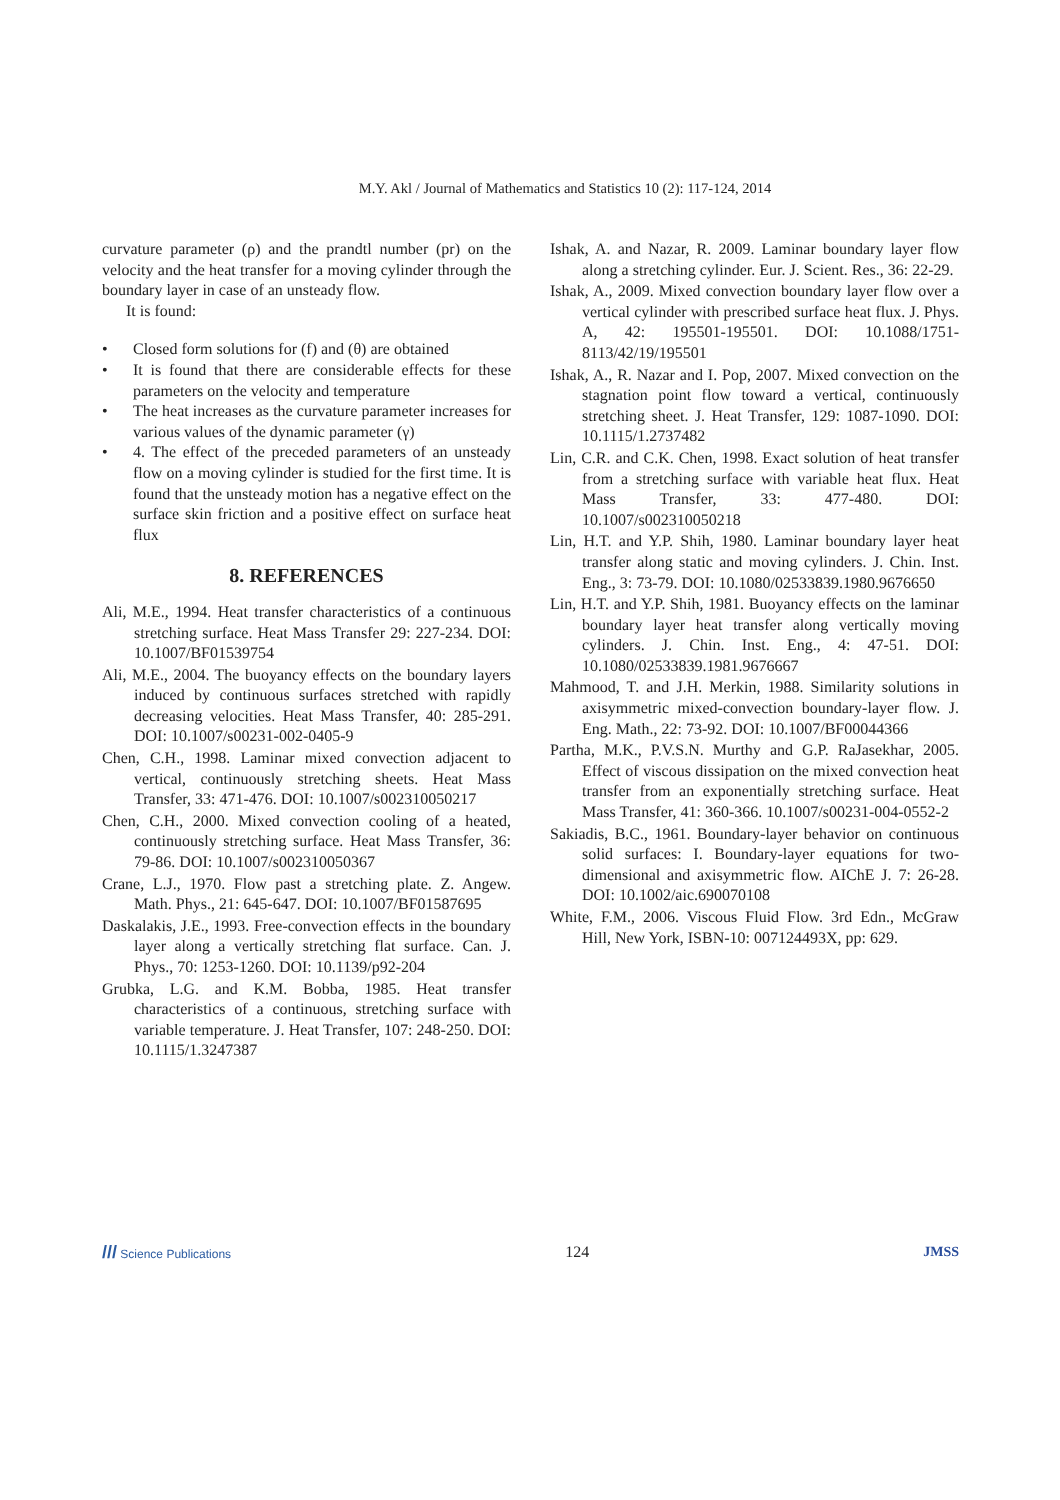M.Y. Akl / Journal of Mathematics and Statistics 10 (2): 117-124, 2014
curvature parameter (ρ) and the prandtl number (pr) on the velocity and the heat transfer for a moving cylinder through the boundary layer in case of an unsteady flow.
It is found:
• Closed form solutions for (f) and (θ) are obtained
• It is found that there are considerable effects for these parameters on the velocity and temperature
• The heat increases as the curvature parameter increases for various values of the dynamic parameter (γ)
• 4. The effect of the preceded parameters of an unsteady flow on a moving cylinder is studied for the first time. It is found that the unsteady motion has a negative effect on the surface skin friction and a positive effect on surface heat flux
8. REFERENCES
Ali, M.E., 1994. Heat transfer characteristics of a continuous stretching surface. Heat Mass Transfer 29: 227-234. DOI: 10.1007/BF01539754
Ali, M.E., 2004. The buoyancy effects on the boundary layers induced by continuous surfaces stretched with rapidly decreasing velocities. Heat Mass Transfer, 40: 285-291. DOI: 10.1007/s00231-002-0405-9
Chen, C.H., 1998. Laminar mixed convection adjacent to vertical, continuously stretching sheets. Heat Mass Transfer, 33: 471-476. DOI: 10.1007/s002310050217
Chen, C.H., 2000. Mixed convection cooling of a heated, continuously stretching surface. Heat Mass Transfer, 36: 79-86. DOI: 10.1007/s002310050367
Crane, L.J., 1970. Flow past a stretching plate. Z. Angew. Math. Phys., 21: 645-647. DOI: 10.1007/BF01587695
Daskalakis, J.E., 1993. Free-convection effects in the boundary layer along a vertically stretching flat surface. Can. J. Phys., 70: 1253-1260. DOI: 10.1139/p92-204
Grubka, L.G. and K.M. Bobba, 1985. Heat transfer characteristics of a continuous, stretching surface with variable temperature. J. Heat Transfer, 107: 248-250. DOI: 10.1115/1.3247387
Ishak, A. and Nazar, R. 2009. Laminar boundary layer flow along a stretching cylinder. Eur. J. Scient. Res., 36: 22-29.
Ishak, A., 2009. Mixed convection boundary layer flow over a vertical cylinder with prescribed surface heat flux. J. Phys. A, 42: 195501-195501. DOI: 10.1088/1751-8113/42/19/195501
Ishak, A., R. Nazar and I. Pop, 2007. Mixed convection on the stagnation point flow toward a vertical, continuously stretching sheet. J. Heat Transfer, 129: 1087-1090. DOI: 10.1115/1.2737482
Lin, C.R. and C.K. Chen, 1998. Exact solution of heat transfer from a stretching surface with variable heat flux. Heat Mass Transfer, 33: 477-480. DOI: 10.1007/s002310050218
Lin, H.T. and Y.P. Shih, 1980. Laminar boundary layer heat transfer along static and moving cylinders. J. Chin. Inst. Eng., 3: 73-79. DOI: 10.1080/02533839.1980.9676650
Lin, H.T. and Y.P. Shih, 1981. Buoyancy effects on the laminar boundary layer heat transfer along vertically moving cylinders. J. Chin. Inst. Eng., 4: 47-51. DOI: 10.1080/02533839.1981.9676667
Mahmood, T. and J.H. Merkin, 1988. Similarity solutions in axisymmetric mixed-convection boundary-layer flow. J. Eng. Math., 22: 73-92. DOI: 10.1007/BF00044366
Partha, M.K., P.V.S.N. Murthy and G.P. RaJasekhar, 2005. Effect of viscous dissipation on the mixed convection heat transfer from an exponentially stretching surface. Heat Mass Transfer, 41: 360-366. 10.1007/s00231-004-0552-2
Sakiadis, B.C., 1961. Boundary-layer behavior on continuous solid surfaces: I. Boundary-layer equations for two-dimensional and axisymmetric flow. AIChE J. 7: 26-28. DOI: 10.1002/aic.690070108
White, F.M., 2006. Viscous Fluid Flow. 3rd Edn., McGraw Hill, New York, ISBN-10: 007124493X, pp: 629.
/// Science Publications
124 JMSS